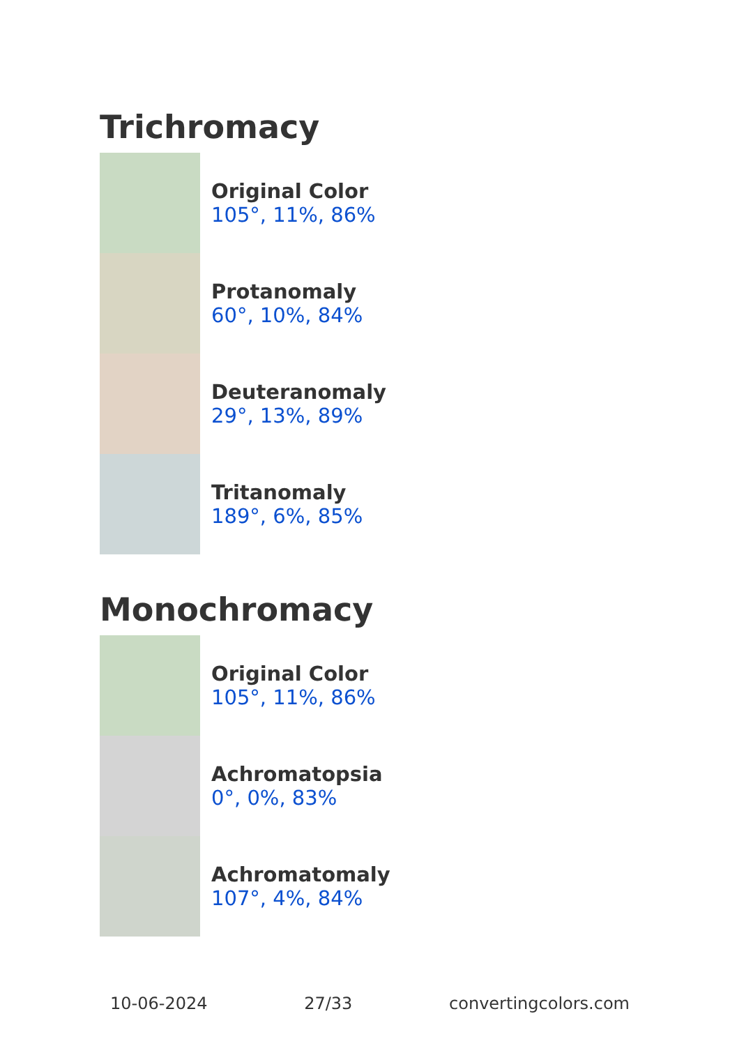Trichromacy
Original Color
105°, 11%, 86%
Protanomaly
60°, 10%, 84%
Deuteranomaly
29°, 13%, 89%
Tritanomaly
189°, 6%, 85%
Monochromacy
Original Color
105°, 11%, 86%
Achromatopsia
0°, 0%, 83%
Achromatomaly
107°, 4%, 84%
10-06-2024 27/33 convertingcolors.com